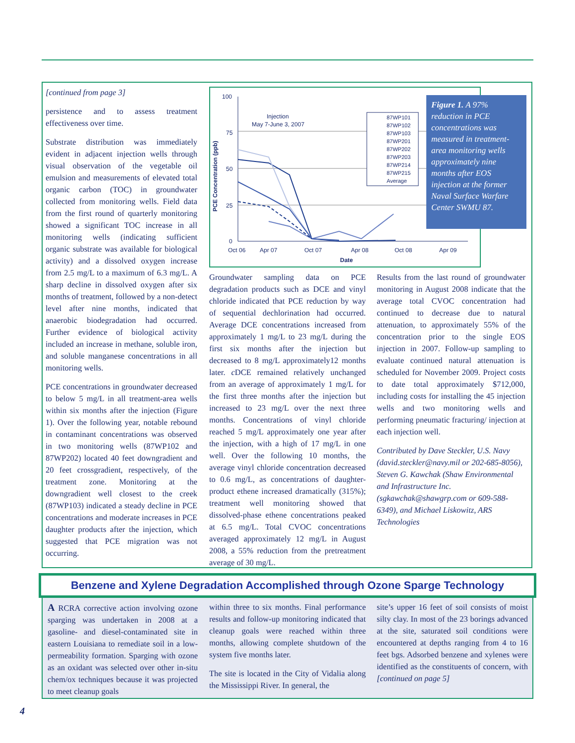[continued from page 3]
persistence and to assess treatment effectiveness over time.
Substrate distribution was immediately evident in adjacent injection wells through visual observation of the vegetable oil emulsion and measurements of elevated total organic carbon (TOC) in groundwater collected from monitoring wells. Field data from the first round of quarterly monitoring showed a significant TOC increase in all monitoring wells (indicating sufficient organic substrate was available for biological activity) and a dissolved oxygen increase from 2.5 mg/L to a maximum of 6.3 mg/L. A sharp decline in dissolved oxygen after six months of treatment, followed by a non-detect level after nine months, indicated that anaerobic biodegradation had occurred. Further evidence of biological activity included an increase in methane, soluble iron, and soluble manganese concentrations in all monitoring wells.
PCE concentrations in groundwater decreased to below 5 mg/L in all treatment-area wells within six months after the injection (Figure 1). Over the following year, notable rebound in contaminant concentrations was observed in two monitoring wells (87WP102 and 87WP202) located 40 feet downgradient and 20 feet crossgradient, respectively, of the treatment zone. Monitoring at the downgradient well closest to the creek (87WP103) indicated a steady decline in PCE concentrations and moderate increases in PCE daughter products after the injection, which suggested that PCE migration was not occurring.
100
75
50
25
0
PCE Concentration (ppb)
Oct 06
Apr 07
Oct 07
Apr 08
Oct 08
Apr 09
Date
Injection
May 7-June 3, 2007
87WP101
87WP102
87WP103
87WP201
87WP202
87WP203
87WP214
87WP215
Average
Figure 1. A 97% reduction in PCE concentrations was measured in treatment-area monitoring wells approximately nine months after EOS injection at the former Naval Surface Warfare Center SWMU 87.
Groundwater sampling data on PCE degradation products such as DCE and vinyl chloride indicated that PCE reduction by way of sequential dechlorination had occurred. Average DCE concentrations increased from approximately 1 mg/L to 23 mg/L during the first six months after the injection but decreased to 8 mg/L approximately12 months later. c DCE remained relatively unchanged from an average of approximately 1 mg/L for the first three months after the injection but increased to 23 mg/L over the next three months. Concentrations of vinyl chloride reached 5 mg/L approximately one year after the injection, with a high of 17 mg/L in one well. Over the following 10 months, the average vinyl chloride concentration decreased to 0.6 mg/L, as concentrations of daughter-product ethene increased dramatically (315%); treatment well monitoring showed that dissolved-phase ethene concentrations peaked at 6.5 mg/L. Total CVOC concentrations averaged approximately 12 mg/L in August 2008, a 55% reduction from the pretreatment average of 30 mg/L.
Results from the last round of groundwater monitoring in August 2008 indicate that the average total CVOC concentration had continued to decrease due to natural attenuation, to approximately 55% of the concentration prior to the single EOS injection in 2007. Follow-up sampling to evaluate continued natural attenuation is scheduled for November 2009. Project costs to date total approximately $712,000, including costs for installing the 45 injection wells and two monitoring wells and performing pneumatic fracturing/ injection at each injection well.
Contributed by Dave Steckler, U.S. Navy (david.steckler@navy.mil or 202-685-8056), Steven G. Kawchak (Shaw Environmental and Infrastructure Inc. (sgkawchak@shawgrp.com or 609-588-6349), and Michael Liskowitz, ARS Technologies
Benzene and Xylene Degradation Accomplished through Ozone Sparge Technology
A RCRA corrective action involving ozone sparging was undertaken in 2008 at a gasoline- and diesel-contaminated site in eastern Louisiana to remediate soil in a low-permeability formation. Sparging with ozone as an oxidant was selected over other in-situ chem/ox techniques because it was projected to meet cleanup goals
within three to six months. Final performance results and follow-up monitoring indicated that cleanup goals were reached within three months, allowing complete shutdown of the system five months later.
The site is located in the City of Vidalia along the Mississippi River. In general, the
site’s upper 16 feet of soil consists of moist silty clay. In most of the 23 borings advanced at the site, saturated soil conditions were encountered at depths ranging from 4 to 16 feet bgs. Adsorbed benzene and xylenes were identified as the constituents of concern, with [continued on page 5]
4